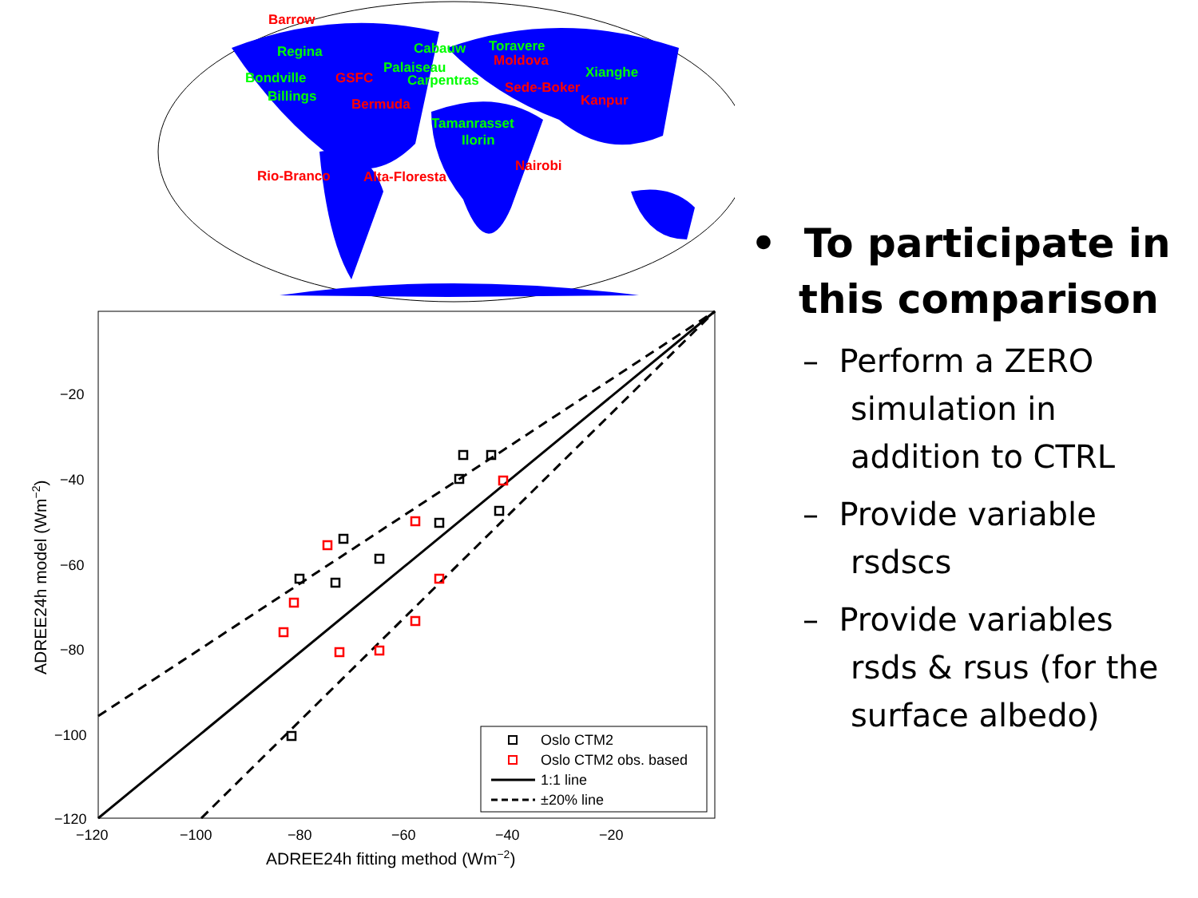Barrow
Regina
Bondville
GSFC
Billings
Bermuda
Cabauw
Toravere
Moldova
Palaiseau
Carpentras
Xianghe
Sede-Boker
Kanpur
Tamanrasset
Ilorin
Nairobi
Rio-Branco
Alta-Floresta
−20
−40
−60
−80
−100
−120
−120
−100
−80
−60
−40
−20
ADREE24h fitting method (Wm−2)
ADREE24h model (Wm−2)
Oslo CTM2
Oslo CTM2 obs. based
1:1 line
±20% line
• To participate in this comparison
– Perform a ZERO simulation in addition to CTRL
– Provide variable rsdscs
– Provide variables rsds & rsus (for the surface albedo)